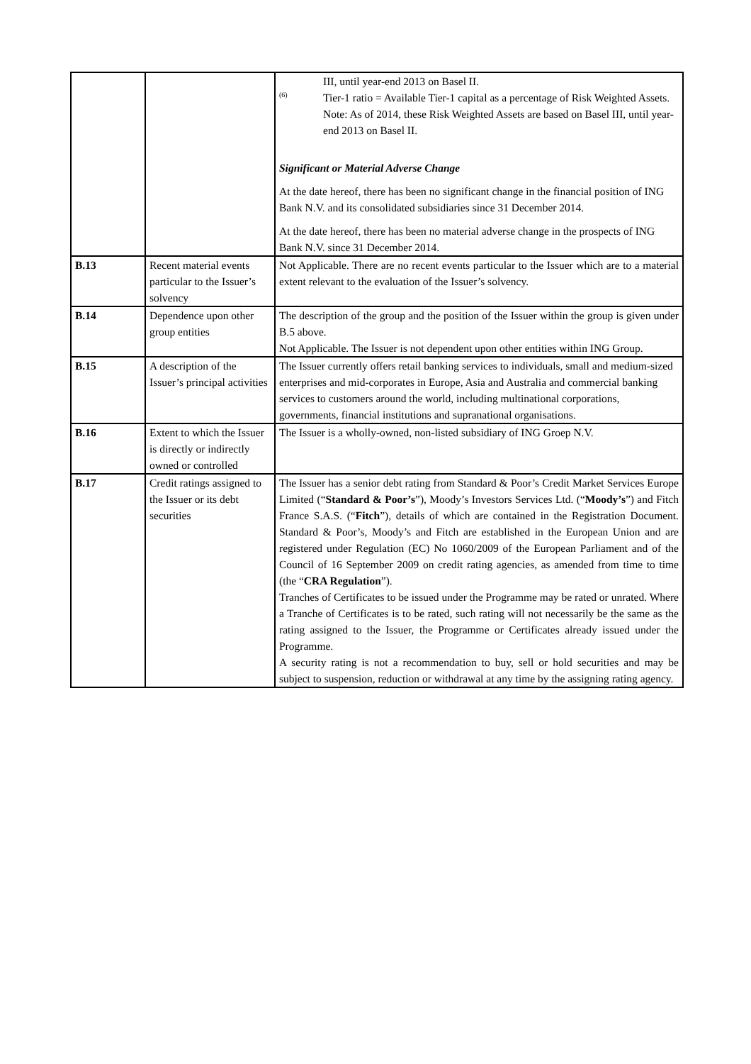| | | III, until year-end 2013 on Basel II. (6) Tier-1 ratio = Available Tier-1 capital as a percentage of Risk Weighted Assets. Note: As of 2014, these Risk Weighted Assets are based on Basel III, until year-end 2013 on Basel II. Significant or Material Adverse Change At the date hereof, there has been no significant change in the financial position of ING Bank N.V. and its consolidated subsidiaries since 31 December 2014. At the date hereof, there has been no material adverse change in the prospects of ING Bank N.V. since 31 December 2014. |
| B.13 | Recent material events particular to the Issuer’s solvency | Not Applicable. There are no recent events particular to the Issuer which are to a material extent relevant to the evaluation of the Issuer’s solvency. |
| B.14 | Dependence upon other group entities | The description of the group and the position of the Issuer within the group is given under B.5 above. Not Applicable. The Issuer is not dependent upon other entities within ING Group. |
| B.15 | A description of the Issuer’s principal activities | The Issuer currently offers retail banking services to individuals, small and medium-sized enterprises and mid-corporates in Europe, Asia and Australia and commercial banking services to customers around the world, including multinational corporations, governments, financial institutions and supranational organisations. |
| B.16 | Extent to which the Issuer is directly or indirectly owned or controlled | The Issuer is a wholly-owned, non-listed subsidiary of ING Groep N.V. |
| B.17 | Credit ratings assigned to the Issuer or its debt securities | The Issuer has a senior debt rating from Standard & Poor’s Credit Market Services Europe Limited (“ Standard & Poor’s ”), Moody’s Investors Services Ltd. (“ Moody’s ”) and Fitch France S.A.S. (“ Fitch ”), details of which are contained in the Registration Document. Standard & Poor’s, Moody’s and Fitch are established in the European Union and are registered under Regulation (EC) No 1060/2009 of the European Parliament and of the Council of 16 September 2009 on credit rating agencies, as amended from time to time (the “ CRA Regulation ”). Tranches of Certificates to be issued under the Programme may be rated or unrated. Where a Tranche of Certificates is to be rated, such rating will not necessarily be the same as the rating assigned to the Issuer, the Programme or Certificates already issued under the Programme. A security rating is not a recommendation to buy, sell or hold securities and may be subject to suspension, reduction or withdrawal at any time by the assigning rating agency. |